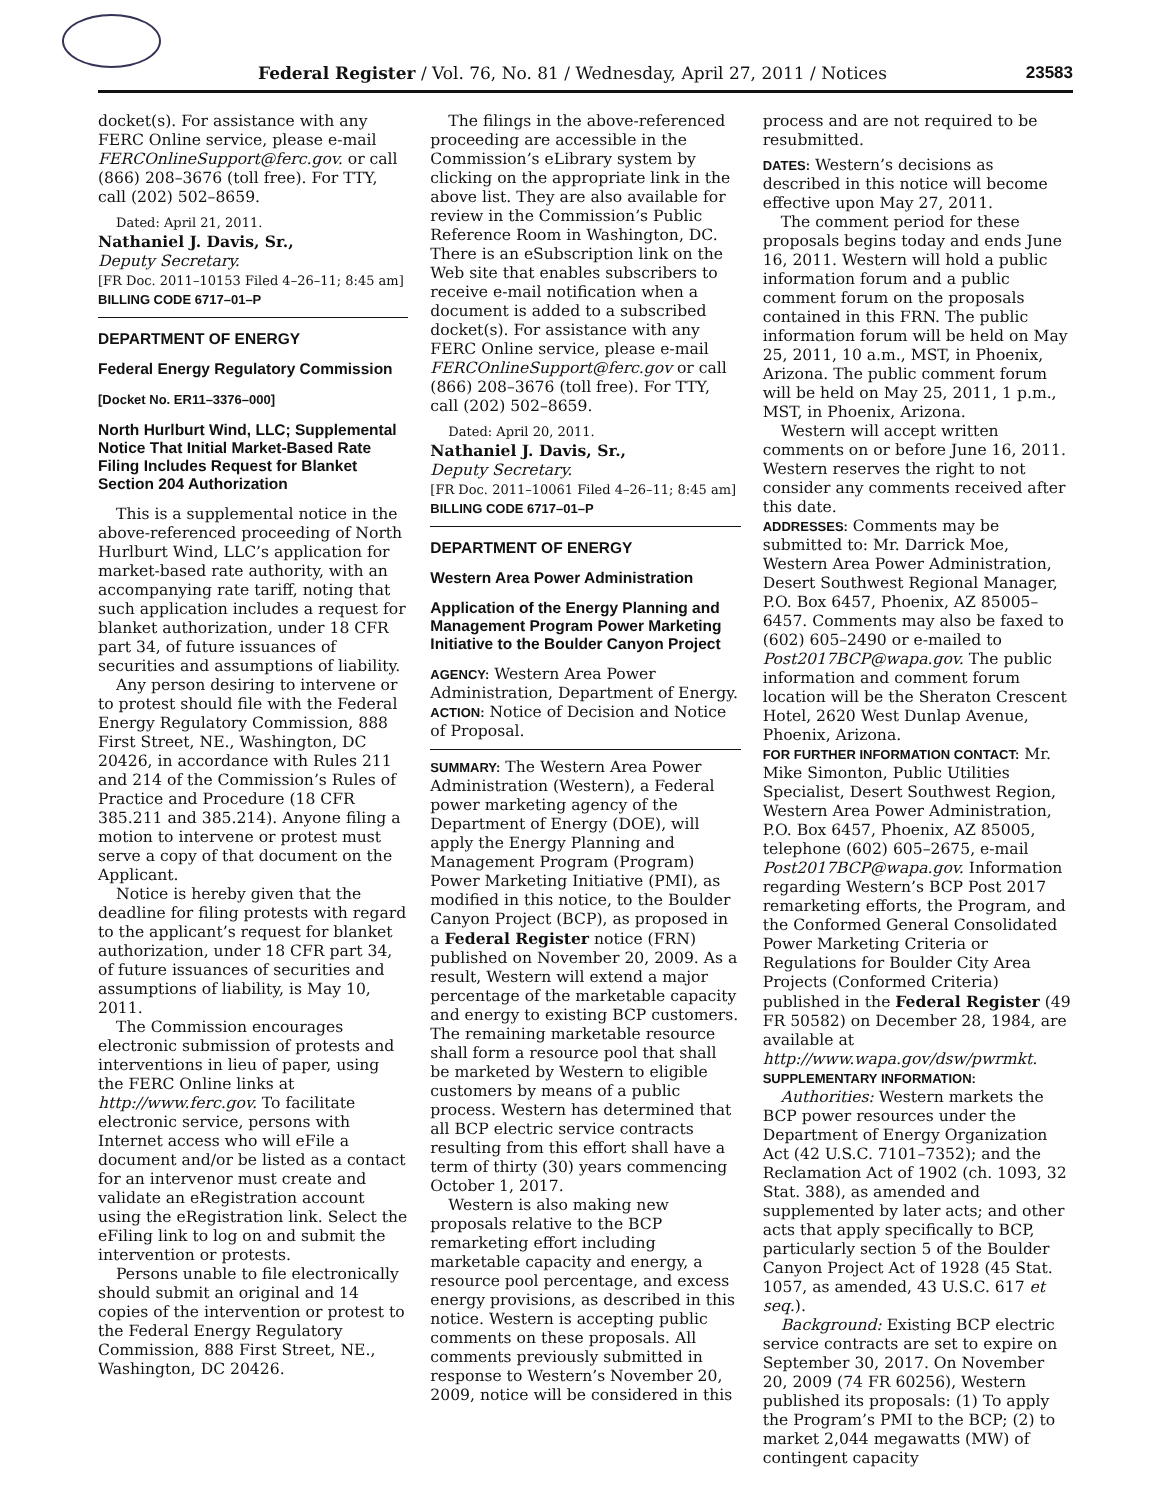Federal Register / Vol. 76, No. 81 / Wednesday, April 27, 2011 / Notices 23583
docket(s). For assistance with any FERC Online service, please e-mail FERCOnlineSupport@ferc.gov. or call (866) 208–3676 (toll free). For TTY, call (202) 502–8659.
Dated: April 21, 2011.
Nathaniel J. Davis, Sr.,
Deputy Secretary.
[FR Doc. 2011–10153 Filed 4–26–11; 8:45 am]
BILLING CODE 6717–01–P
DEPARTMENT OF ENERGY
Federal Energy Regulatory Commission
[Docket No. ER11–3376–000]
North Hurlburt Wind, LLC; Supplemental Notice That Initial Market-Based Rate Filing Includes Request for Blanket Section 204 Authorization
This is a supplemental notice in the above-referenced proceeding of North Hurlburt Wind, LLC’s application for market-based rate authority, with an accompanying rate tariff, noting that such application includes a request for blanket authorization, under 18 CFR part 34, of future issuances of securities and assumptions of liability.
Any person desiring to intervene or to protest should file with the Federal Energy Regulatory Commission, 888 First Street, NE., Washington, DC 20426, in accordance with Rules 211 and 214 of the Commission’s Rules of Practice and Procedure (18 CFR 385.211 and 385.214). Anyone filing a motion to intervene or protest must serve a copy of that document on the Applicant.
Notice is hereby given that the deadline for filing protests with regard to the applicant’s request for blanket authorization, under 18 CFR part 34, of future issuances of securities and assumptions of liability, is May 10, 2011.
The Commission encourages electronic submission of protests and interventions in lieu of paper, using the FERC Online links at http://www.ferc.gov. To facilitate electronic service, persons with Internet access who will eFile a document and/or be listed as a contact for an intervenor must create and validate an eRegistration account using the eRegistration link. Select the eFiling link to log on and submit the intervention or protests.
Persons unable to file electronically should submit an original and 14 copies of the intervention or protest to the Federal Energy Regulatory Commission, 888 First Street, NE., Washington, DC 20426.
The filings in the above-referenced proceeding are accessible in the Commission’s eLibrary system by clicking on the appropriate link in the above list. They are also available for review in the Commission’s Public Reference Room in Washington, DC. There is an eSubscription link on the Web site that enables subscribers to receive e-mail notification when a document is added to a subscribed docket(s). For assistance with any FERC Online service, please e-mail FERCOnlineSupport@ferc.gov or call (866) 208–3676 (toll free). For TTY, call (202) 502–8659.
Dated: April 20, 2011.
Nathaniel J. Davis, Sr.,
Deputy Secretary.
[FR Doc. 2011–10061 Filed 4–26–11; 8:45 am]
BILLING CODE 6717–01–P
DEPARTMENT OF ENERGY
Western Area Power Administration
Application of the Energy Planning and Management Program Power Marketing Initiative to the Boulder Canyon Project
AGENCY: Western Area Power Administration, Department of Energy.
ACTION: Notice of Decision and Notice of Proposal.
SUMMARY: The Western Area Power Administration (Western), a Federal power marketing agency of the Department of Energy (DOE), will apply the Energy Planning and Management Program (Program) Power Marketing Initiative (PMI), as modified in this notice, to the Boulder Canyon Project (BCP), as proposed in a Federal Register notice (FRN) published on November 20, 2009. As a result, Western will extend a major percentage of the marketable capacity and energy to existing BCP customers. The remaining marketable resource shall form a resource pool that shall be marketed by Western to eligible customers by means of a public process. Western has determined that all BCP electric service contracts resulting from this effort shall have a term of thirty (30) years commencing October 1, 2017.
Western is also making new proposals relative to the BCP remarketing effort including marketable capacity and energy, a resource pool percentage, and excess energy provisions, as described in this notice. Western is accepting public comments on these proposals. All comments previously submitted in response to Western’s November 20, 2009, notice will be considered in this
process and are not required to be resubmitted.
DATES: Western’s decisions as described in this notice will become effective upon May 27, 2011.
The comment period for these proposals begins today and ends June 16, 2011. Western will hold a public information forum and a public comment forum on the proposals contained in this FRN. The public information forum will be held on May 25, 2011, 10 a.m., MST, in Phoenix, Arizona. The public comment forum will be held on May 25, 2011, 1 p.m., MST, in Phoenix, Arizona.
Western will accept written comments on or before June 16, 2011. Western reserves the right to not consider any comments received after this date.
ADDRESSES: Comments may be submitted to: Mr. Darrick Moe, Western Area Power Administration, Desert Southwest Regional Manager, P.O. Box 6457, Phoenix, AZ 85005–6457. Comments may also be faxed to (602) 605–2490 or e-mailed to Post2017BCP@wapa.gov. The public information and comment forum location will be the Sheraton Crescent Hotel, 2620 West Dunlap Avenue, Phoenix, Arizona.
FOR FURTHER INFORMATION CONTACT: Mr. Mike Simonton, Public Utilities Specialist, Desert Southwest Region, Western Area Power Administration, P.O. Box 6457, Phoenix, AZ 85005, telephone (602) 605–2675, e-mail Post2017BCP@wapa.gov. Information regarding Western’s BCP Post 2017 remarketing efforts, the Program, and the Conformed General Consolidated Power Marketing Criteria or Regulations for Boulder City Area Projects (Conformed Criteria) published in the Federal Register (49 FR 50582) on December 28, 1984, are available at http://www.wapa.gov/dsw/pwrmkt.
SUPPLEMENTARY INFORMATION:
Authorities: Western markets the BCP power resources under the Department of Energy Organization Act (42 U.S.C. 7101–7352); and the Reclamation Act of 1902 (ch. 1093, 32 Stat. 388), as amended and supplemented by later acts; and other acts that apply specifically to BCP, particularly section 5 of the Boulder Canyon Project Act of 1928 (45 Stat. 1057, as amended, 43 U.S.C. 617 et seq.).
Background: Existing BCP electric service contracts are set to expire on September 30, 2017. On November 20, 2009 (74 FR 60256), Western published its proposals: (1) To apply the Program’s PMI to the BCP; (2) to market 2,044 megawatts (MW) of contingent capacity